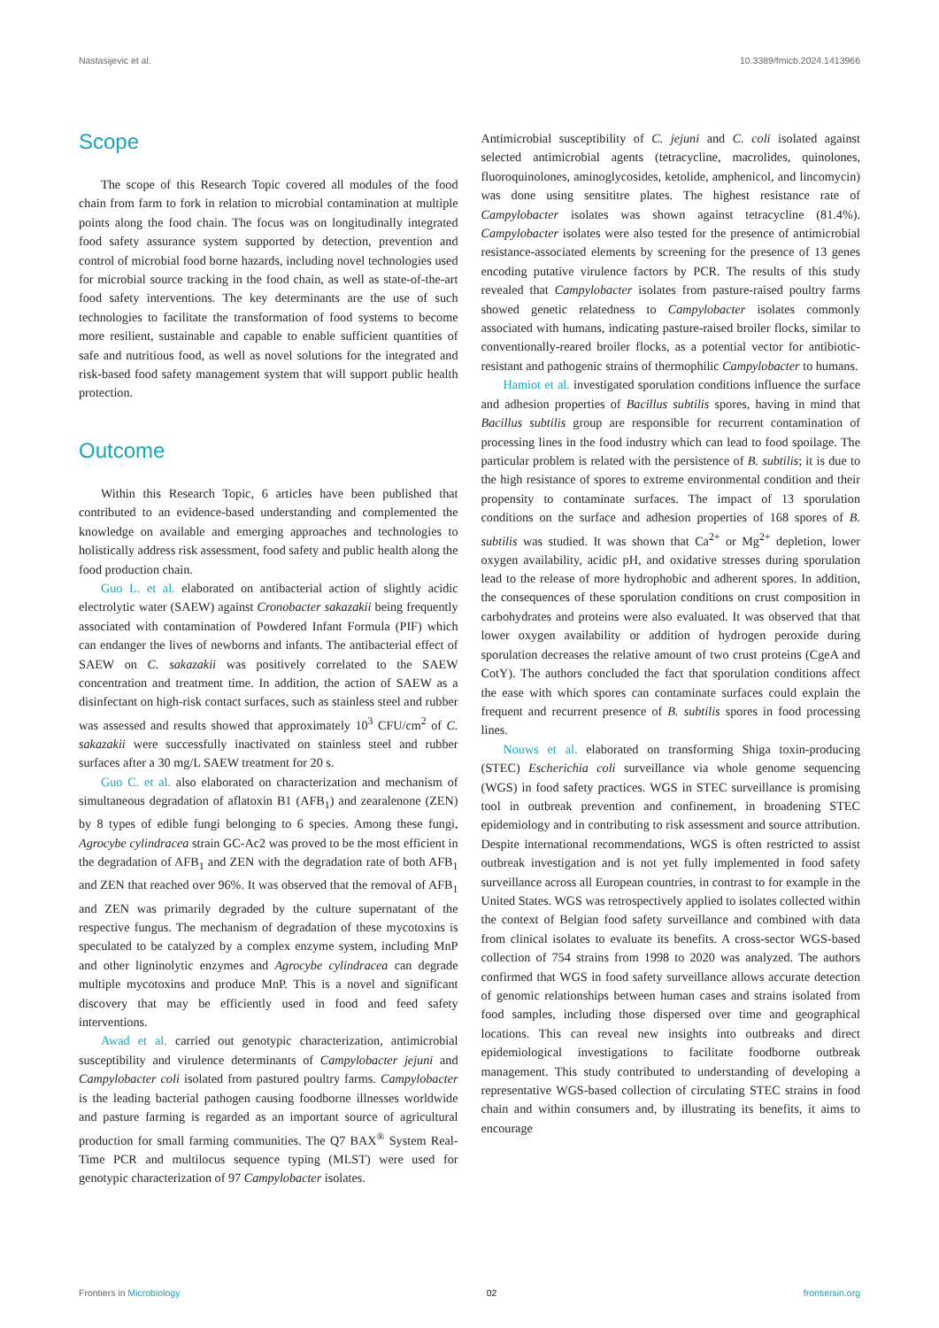Nastasijevic et al. 10.3389/fmicb.2024.1413966
Scope
The scope of this Research Topic covered all modules of the food chain from farm to fork in relation to microbial contamination at multiple points along the food chain. The focus was on longitudinally integrated food safety assurance system supported by detection, prevention and control of microbial food borne hazards, including novel technologies used for microbial source tracking in the food chain, as well as state-of-the-art food safety interventions. The key determinants are the use of such technologies to facilitate the transformation of food systems to become more resilient, sustainable and capable to enable sufficient quantities of safe and nutritious food, as well as novel solutions for the integrated and risk-based food safety management system that will support public health protection.
Outcome
Within this Research Topic, 6 articles have been published that contributed to an evidence-based understanding and complemented the knowledge on available and emerging approaches and technologies to holistically address risk assessment, food safety and public health along the food production chain.
Guo L. et al. elaborated on antibacterial action of slightly acidic electrolytic water (SAEW) against Cronobacter sakazakii being frequently associated with contamination of Powdered Infant Formula (PIF) which can endanger the lives of newborns and infants. The antibacterial effect of SAEW on C. sakazakii was positively correlated to the SAEW concentration and treatment time. In addition, the action of SAEW as a disinfectant on high-risk contact surfaces, such as stainless steel and rubber was assessed and results showed that approximately 10<sup>3</sup> CFU/cm<sup>2</sup> of C. sakazakii were successfully inactivated on stainless steel and rubber surfaces after a 30 mg/L SAEW treatment for 20 s.
Guo C. et al. also elaborated on characterization and mechanism of simultaneous degradation of aflatoxin B1 (AFB<sub>1</sub>) and zearalenone (ZEN) by 8 types of edible fungi belonging to 6 species. Among these fungi, Agrocybe cylindracea strain GC-Ac2 was proved to be the most efficient in the degradation of AFB<sub>1</sub> and ZEN with the degradation rate of both AFB<sub>1</sub> and ZEN that reached over 96%. It was observed that the removal of AFB<sub>1</sub> and ZEN was primarily degraded by the culture supernatant of the respective fungus. The mechanism of degradation of these mycotoxins is speculated to be catalyzed by a complex enzyme system, including MnP and other ligninolytic enzymes and Agrocybe cylindracea can degrade multiple mycotoxins and produce MnP. This is a novel and significant discovery that may be efficiently used in food and feed safety interventions.
Awad et al. carried out genotypic characterization, antimicrobial susceptibility and virulence determinants of Campylobacter jejuni and Campylobacter coli isolated from pastured poultry farms. Campylobacter is the leading bacterial pathogen causing foodborne illnesses worldwide and pasture farming is regarded as an important source of agricultural production for small farming communities. The Q7 BAX<sup>®</sup> System Real-Time PCR and multilocus sequence typing (MLST) were used for genotypic characterization of 97 Campylobacter isolates.
Antimicrobial susceptibility of C. jejuni and C. coli isolated against selected antimicrobial agents (tetracycline, macrolides, quinolones, fluoroquinolones, aminoglycosides, ketolide, amphenicol, and lincomycin) was done using sensititre plates. The highest resistance rate of Campylobacter isolates was shown against tetracycline (81.4%). Campylobacter isolates were also tested for the presence of antimicrobial resistance-associated elements by screening for the presence of 13 genes encoding putative virulence factors by PCR. The results of this study revealed that Campylobacter isolates from pasture-raised poultry farms showed genetic relatedness to Campylobacter isolates commonly associated with humans, indicating pasture-raised broiler flocks, similar to conventionally-reared broiler flocks, as a potential vector for antibiotic-resistant and pathogenic strains of thermophilic Campylobacter to humans.
Hamiot et al. investigated sporulation conditions influence the surface and adhesion properties of Bacillus subtilis spores, having in mind that Bacillus subtilis group are responsible for recurrent contamination of processing lines in the food industry which can lead to food spoilage. The particular problem is related with the persistence of B. subtilis; it is due to the high resistance of spores to extreme environmental condition and their propensity to contaminate surfaces. The impact of 13 sporulation conditions on the surface and adhesion properties of 168 spores of B. subtilis was studied. It was shown that Ca<sup>2+</sup> or Mg<sup>2+</sup> depletion, lower oxygen availability, acidic pH, and oxidative stresses during sporulation lead to the release of more hydrophobic and adherent spores. In addition, the consequences of these sporulation conditions on crust composition in carbohydrates and proteins were also evaluated. It was observed that that lower oxygen availability or addition of hydrogen peroxide during sporulation decreases the relative amount of two crust proteins (CgeA and CotY). The authors concluded the fact that sporulation conditions affect the ease with which spores can contaminate surfaces could explain the frequent and recurrent presence of B. subtilis spores in food processing lines.
Nouws et al. elaborated on transforming Shiga toxin-producing (STEC) Escherichia coli surveillance via whole genome sequencing (WGS) in food safety practices. WGS in STEC surveillance is promising tool in outbreak prevention and confinement, in broadening STEC epidemiology and in contributing to risk assessment and source attribution. Despite international recommendations, WGS is often restricted to assist outbreak investigation and is not yet fully implemented in food safety surveillance across all European countries, in contrast to for example in the United States. WGS was retrospectively applied to isolates collected within the context of Belgian food safety surveillance and combined with data from clinical isolates to evaluate its benefits. A cross-sector WGS-based collection of 754 strains from 1998 to 2020 was analyzed. The authors confirmed that WGS in food safety surveillance allows accurate detection of genomic relationships between human cases and strains isolated from food samples, including those dispersed over time and geographical locations. This can reveal new insights into outbreaks and direct epidemiological investigations to facilitate foodborne outbreak management. This study contributed to understanding of developing a representative WGS-based collection of circulating STEC strains in food chain and within consumers and, by illustrating its benefits, it aims to encourage
Frontiers in Microbiology 02 frontiersin.org